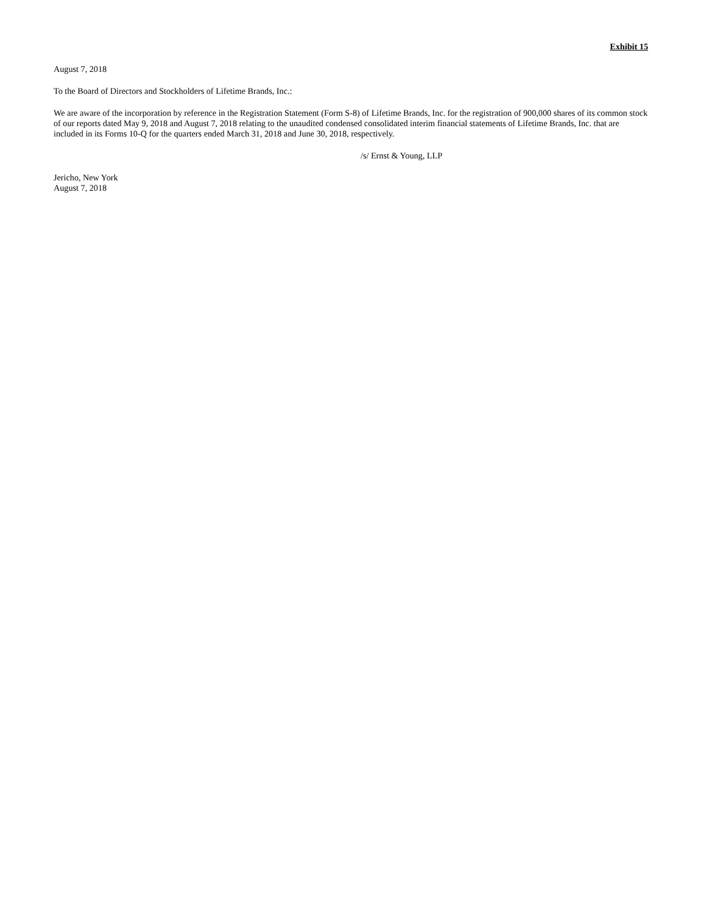Exhibit 15
August 7, 2018
To the Board of Directors and Stockholders of Lifetime Brands, Inc.:
We are aware of the incorporation by reference in the Registration Statement (Form S-8) of Lifetime Brands, Inc. for the registration of 900,000 shares of its common stock of our reports dated May 9, 2018 and August 7, 2018 relating to the unaudited condensed consolidated interim financial statements of Lifetime Brands, Inc. that are included in its Forms 10-Q for the quarters ended March 31, 2018 and June 30, 2018, respectively.
/s/ Ernst & Young, LLP
Jericho, New York
August 7, 2018